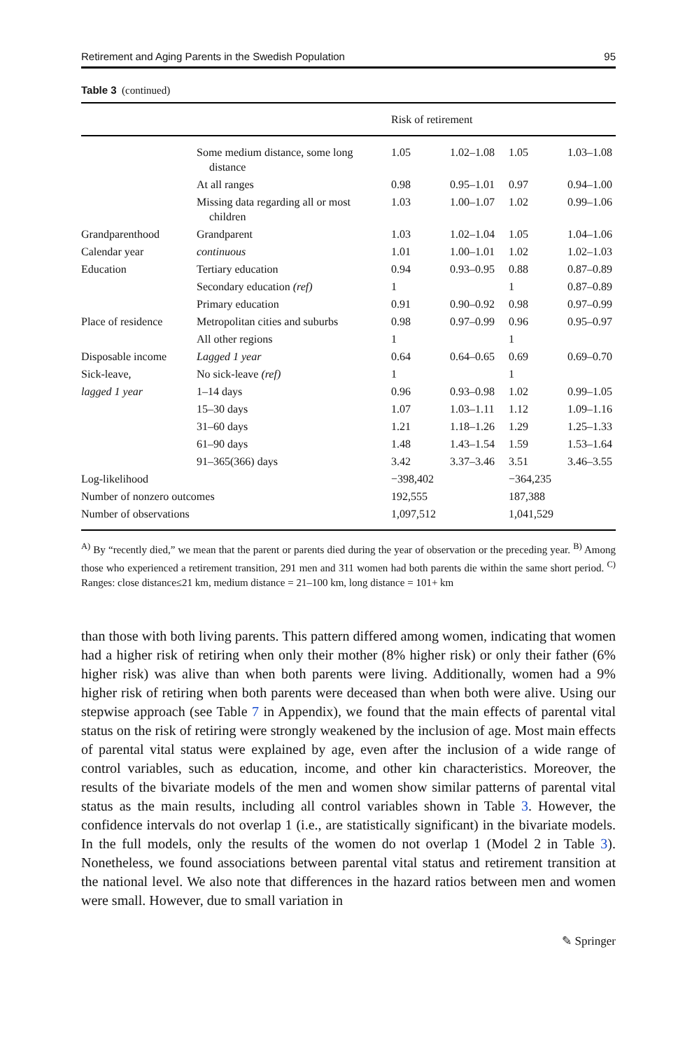Retirement and Aging Parents in the Swedish Population 95
Table 3 (continued)
| | | Risk of retirement | | | |
| --- | --- | --- | --- | --- | --- |
| | Some medium distance, some long distance | 1.05 | 1.02–1.08 | 1.05 | 1.03–1.08 |
| | At all ranges | 0.98 | 0.95–1.01 | 0.97 | 0.94–1.00 |
| | Missing data regarding all or most children | 1.03 | 1.00–1.07 | 1.02 | 0.99–1.06 |
| Grandparenthood | Grandparent | 1.03 | 1.02–1.04 | 1.05 | 1.04–1.06 |
| Calendar year | continuous | 1.01 | 1.00–1.01 | 1.02 | 1.02–1.03 |
| Education | Tertiary education | 0.94 | 0.93–0.95 | 0.88 | 0.87–0.89 |
| | Secondary education (ref) | 1 | | 1 | 0.87–0.89 |
| | Primary education | 0.91 | 0.90–0.92 | 0.98 | 0.97–0.99 |
| Place of residence | Metropolitan cities and suburbs | 0.98 | 0.97–0.99 | 0.96 | 0.95–0.97 |
| | All other regions | 1 | | 1 | |
| Disposable income | Lagged 1 year | 0.64 | 0.64–0.65 | 0.69 | 0.69–0.70 |
| Sick-leave, | No sick-leave (ref) | 1 | | 1 | |
| lagged 1 year | 1–14 days | 0.96 | 0.93–0.98 | 1.02 | 0.99–1.05 |
| | 15–30 days | 1.07 | 1.03–1.11 | 1.12 | 1.09–1.16 |
| | 31–60 days | 1.21 | 1.18–1.26 | 1.29 | 1.25–1.33 |
| | 61–90 days | 1.48 | 1.43–1.54 | 1.59 | 1.53–1.64 |
| | 91–365(366) days | 3.42 | 3.37–3.46 | 3.51 | 3.46–3.55 |
| Log-likelihood | | −398,402 | | −364,235 | |
| Number of nonzero outcomes | | 192,555 | | 187,388 | |
| Number of observations | | 1,097,512 | | 1,041,529 | |
<sup>A)</sup> By “recently died,” we mean that the parent or parents died during the year of observation or the preceding year. <sup>B)</sup> Among those who experienced a retirement transition, 291 men and 311 women had both parents die within the same short period. <sup>C)</sup> Ranges: close distance≤21 km, medium distance = 21–100 km, long distance = 101+ km
than those with both living parents. This pattern differed among women, indicating that women had a higher risk of retiring when only their mother (8% higher risk) or only their father (6% higher risk) was alive than when both parents were living. Additionally, women had a 9% higher risk of retiring when both parents were deceased than when both were alive. Using our stepwise approach (see Table 7 in Appendix), we found that the main effects of parental vital status on the risk of retiring were strongly weakened by the inclusion of age. Most main effects of parental vital status were explained by age, even after the inclusion of a wide range of control variables, such as education, income, and other kin characteristics. Moreover, the results of the bivariate models of the men and women show similar patterns of parental vital status as the main results, including all control variables shown in Table 3. However, the confidence intervals do not overlap 1 (i.e., are statistically significant) in the bivariate models. In the full models, only the results of the women do not overlap 1 (Model 2 in Table 3). Nonetheless, we found associations between parental vital status and retirement transition at the national level. We also note that differences in the hazard ratios between men and women were small. However, due to small variation in
✎ Springer